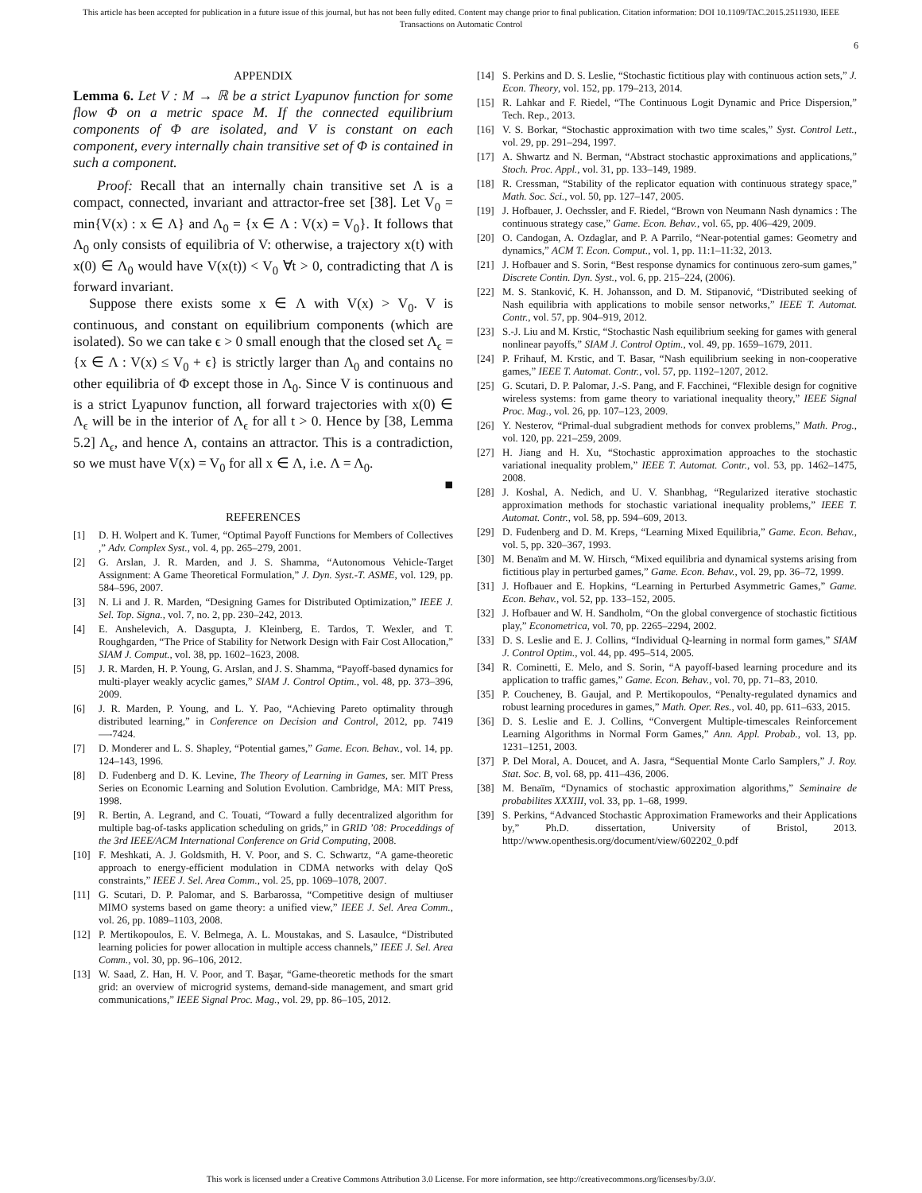This article has been accepted for publication in a future issue of this journal, but has not been fully edited. Content may change prior to final publication. Citation information: DOI 10.1109/TAC.2015.2511930, IEEE
Transactions on Automatic Control
6
APPENDIX
Lemma 6. Let V : M → ℝ be a strict Lyapunov function for some flow Φ on a metric space M. If the connected equilibrium components of Φ are isolated, and V is constant on each component, every internally chain transitive set of Φ is contained in such a component.
Proof: Recall that an internally chain transitive set Λ is a compact, connected, invariant and attractor-free set [38]. Let V<sub>0</sub> = min{V(x) : x ∈ Λ} and Λ<sub>0</sub> = {x ∈ Λ : V(x) = V<sub>0</sub>}. It follows that Λ<sub>0</sub> only consists of equilibria of V: otherwise, a trajectory x(t) with x(0) ∈ Λ<sub>0</sub> would have V(x(t)) < V<sub>0</sub> ∀t > 0, contradicting that Λ is forward invariant.
Suppose there exists some x ∈ Λ with V(x) > V<sub>0</sub>. V is continuous, and constant on equilibrium components (which are isolated). So we can take ϵ > 0 small enough that the closed set Λ<sub>ϵ</sub> = {x ∈ Λ : V(x) ≤ V<sub>0</sub> + ϵ} is strictly larger than Λ<sub>0</sub> and contains no other equilibria of Φ except those in Λ<sub>0</sub>. Since V is continuous and is a strict Lyapunov function, all forward trajectories with x(0) ∈ Λ<sub>ϵ</sub> will be in the interior of Λ<sub>ϵ</sub> for all t > 0. Hence by [38, Lemma 5.2] Λ<sub>ϵ</sub>, and hence Λ, contains an attractor. This is a contradiction, so we must have V(x) = V<sub>0</sub> for all x ∈ Λ, i.e. Λ = Λ<sub>0</sub>.
■
REFERENCES
[1] D. H. Wolpert and K. Tumer, “Optimal Payoff Functions for Members of Collectives ,” Adv. Complex Syst., vol. 4, pp. 265–279, 2001.
[2] G. Arslan, J. R. Marden, and J. S. Shamma, “Autonomous Vehicle-Target Assignment: A Game Theoretical Formulation,” J. Dyn. Syst.-T. ASME, vol. 129, pp. 584–596, 2007.
[3] N. Li and J. R. Marden, “Designing Games for Distributed Optimization,” IEEE J. Sel. Top. Signa., vol. 7, no. 2, pp. 230–242, 2013.
[4] E. Anshelevich, A. Dasgupta, J. Kleinberg, E. Tardos, T. Wexler, and T. Roughgarden, “The Price of Stability for Network Design with Fair Cost Allocation,” SIAM J. Comput., vol. 38, pp. 1602–1623, 2008.
[5] J. R. Marden, H. P. Young, G. Arslan, and J. S. Shamma, “Payoff-based dynamics for multi-player weakly acyclic games,” SIAM J. Control Optim., vol. 48, pp. 373–396, 2009.
[6] J. R. Marden, P. Young, and L. Y. Pao, “Achieving Pareto optimality through distributed learning,” in Conference on Decision and Control, 2012, pp. 7419—-7424.
[7] D. Monderer and L. S. Shapley, “Potential games,” Game. Econ. Behav., vol. 14, pp. 124–143, 1996.
[8] D. Fudenberg and D. K. Levine, The Theory of Learning in Games, ser. MIT Press Series on Economic Learning and Solution Evolution. Cambridge, MA: MIT Press, 1998.
[9] R. Bertin, A. Legrand, and C. Touati, “Toward a fully decentralized algorithm for multiple bag-of-tasks application scheduling on grids,” in GRID ’08: Proceddings of the 3rd IEEE/ACM International Conference on Grid Computing, 2008.
[10] F. Meshkati, A. J. Goldsmith, H. V. Poor, and S. C. Schwartz, “A game-theoretic approach to energy-efficient modulation in CDMA networks with delay QoS constraints,” IEEE J. Sel. Area Comm., vol. 25, pp. 1069–1078, 2007.
[11] G. Scutari, D. P. Palomar, and S. Barbarossa, “Competitive design of multiuser MIMO systems based on game theory: a unified view,” IEEE J. Sel. Area Comm., vol. 26, pp. 1089–1103, 2008.
[12] P. Mertikopoulos, E. V. Belmega, A. L. Moustakas, and S. Lasaulce, “Distributed learning policies for power allocation in multiple access channels,” IEEE J. Sel. Area Comm., vol. 30, pp. 96–106, 2012.
[13] W. Saad, Z. Han, H. V. Poor, and T. Başar, “Game-theoretic methods for the smart grid: an overview of microgrid systems, demand-side management, and smart grid communications,” IEEE Signal Proc. Mag., vol. 29, pp. 86–105, 2012.
[14] S. Perkins and D. S. Leslie, “Stochastic fictitious play with continuous action sets,” J. Econ. Theory, vol. 152, pp. 179–213, 2014.
[15] R. Lahkar and F. Riedel, “The Continuous Logit Dynamic and Price Dispersion,” Tech. Rep., 2013.
[16] V. S. Borkar, “Stochastic approximation with two time scales,” Syst. Control Lett., vol. 29, pp. 291–294, 1997.
[17] A. Shwartz and N. Berman, “Abstract stochastic approximations and applications,” Stoch. Proc. Appl., vol. 31, pp. 133–149, 1989.
[18] R. Cressman, “Stability of the replicator equation with continuous strategy space,” Math. Soc. Sci., vol. 50, pp. 127–147, 2005.
[19] J. Hofbauer, J. Oechssler, and F. Riedel, “Brown von Neumann Nash dynamics : The continuous strategy case,” Game. Econ. Behav., vol. 65, pp. 406–429, 2009.
[20] O. Candogan, A. Ozdaglar, and P. A Parrilo, “Near-potential games: Geometry and dynamics,” ACM T. Econ. Comput., vol. 1, pp. 11:1–11:32, 2013.
[21] J. Hofbauer and S. Sorin, “Best response dynamics for continuous zero-sum games,” Discrete Contin. Dyn. Syst., vol. 6, pp. 215–224, (2006).
[22] M. S. Stanković, K. H. Johansson, and D. M. Stipanović, “Distributed seeking of Nash equilibria with applications to mobile sensor networks,” IEEE T. Automat. Contr., vol. 57, pp. 904–919, 2012.
[23] S.-J. Liu and M. Krstic, “Stochastic Nash equilibrium seeking for games with general nonlinear payoffs,” SIAM J. Control Optim., vol. 49, pp. 1659–1679, 2011.
[24] P. Frihauf, M. Krstic, and T. Basar, “Nash equilibrium seeking in non-cooperative games,” IEEE T. Automat. Contr., vol. 57, pp. 1192–1207, 2012.
[25] G. Scutari, D. P. Palomar, J.-S. Pang, and F. Facchinei, “Flexible design for cognitive wireless systems: from game theory to variational inequality theory,” IEEE Signal Proc. Mag., vol. 26, pp. 107–123, 2009.
[26] Y. Nesterov, “Primal-dual subgradient methods for convex problems,” Math. Prog., vol. 120, pp. 221–259, 2009.
[27] H. Jiang and H. Xu, “Stochastic approximation approaches to the stochastic variational inequality problem,” IEEE T. Automat. Contr., vol. 53, pp. 1462–1475, 2008.
[28] J. Koshal, A. Nedich, and U. V. Shanbhag, “Regularized iterative stochastic approximation methods for stochastic variational inequality problems,” IEEE T. Automat. Contr., vol. 58, pp. 594–609, 2013.
[29] D. Fudenberg and D. M. Kreps, “Learning Mixed Equilibria,” Game. Econ. Behav., vol. 5, pp. 320–367, 1993.
[30] M. Benaïm and M. W. Hirsch, “Mixed equilibria and dynamical systems arising from fictitious play in perturbed games,” Game. Econ. Behav., vol. 29, pp. 36–72, 1999.
[31] J. Hofbauer and E. Hopkins, “Learning in Perturbed Asymmetric Games,” Game. Econ. Behav., vol. 52, pp. 133–152, 2005.
[32] J. Hofbauer and W. H. Sandholm, “On the global convergence of stochastic fictitious play,” Econometrica, vol. 70, pp. 2265–2294, 2002.
[33] D. S. Leslie and E. J. Collins, “Individual Q-learning in normal form games,” SIAM J. Control Optim., vol. 44, pp. 495–514, 2005.
[34] R. Cominetti, E. Melo, and S. Sorin, “A payoff-based learning procedure and its application to traffic games,” Game. Econ. Behav., vol. 70, pp. 71–83, 2010.
[35] P. Coucheney, B. Gaujal, and P. Mertikopoulos, “Penalty-regulated dynamics and robust learning procedures in games,” Math. Oper. Res., vol. 40, pp. 611–633, 2015.
[36] D. S. Leslie and E. J. Collins, “Convergent Multiple-timescales Reinforcement Learning Algorithms in Normal Form Games,” Ann. Appl. Probab., vol. 13, pp. 1231–1251, 2003.
[37] P. Del Moral, A. Doucet, and A. Jasra, “Sequential Monte Carlo Samplers,” J. Roy. Stat. Soc. B, vol. 68, pp. 411–436, 2006.
[38] M. Benaïm, “Dynamics of stochastic approximation algorithms,” Seminaire de probabilites XXXIII, vol. 33, pp. 1–68, 1999.
[39] S. Perkins, “Advanced Stochastic Approximation Frameworks and their Applications by,” Ph.D. dissertation, University of Bristol, 2013. http://www.openthesis.org/document/view/602202_0.pdf
This work is licensed under a Creative Commons Attribution 3.0 License. For more information, see http://creativecommons.org/licenses/by/3.0/.